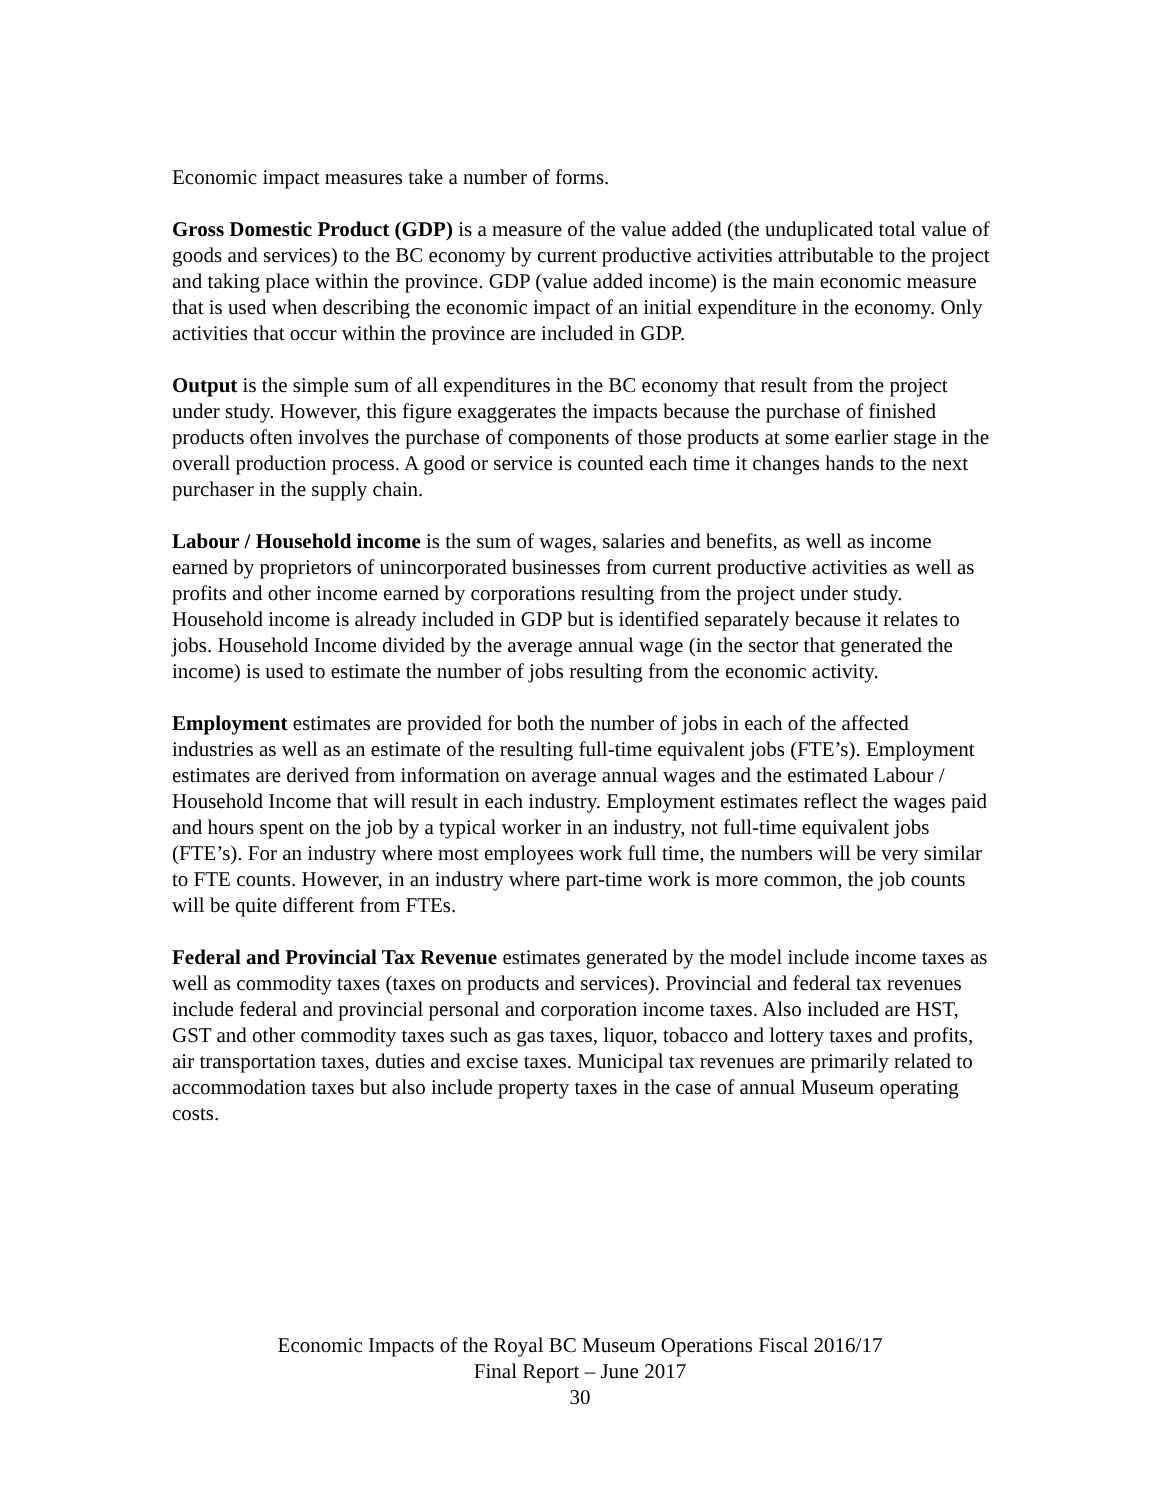Economic impact measures take a number of forms.
Gross Domestic Product (GDP) is a measure of the value added (the unduplicated total value of goods and services) to the BC economy by current productive activities attributable to the project and taking place within the province. GDP (value added income) is the main economic measure that is used when describing the economic impact of an initial expenditure in the economy. Only activities that occur within the province are included in GDP.
Output is the simple sum of all expenditures in the BC economy that result from the project under study. However, this figure exaggerates the impacts because the purchase of finished products often involves the purchase of components of those products at some earlier stage in the overall production process. A good or service is counted each time it changes hands to the next purchaser in the supply chain.
Labour / Household income is the sum of wages, salaries and benefits, as well as income earned by proprietors of unincorporated businesses from current productive activities as well as profits and other income earned by corporations resulting from the project under study. Household income is already included in GDP but is identified separately because it relates to jobs. Household Income divided by the average annual wage (in the sector that generated the income) is used to estimate the number of jobs resulting from the economic activity.
Employment estimates are provided for both the number of jobs in each of the affected industries as well as an estimate of the resulting full-time equivalent jobs (FTE’s). Employment estimates are derived from information on average annual wages and the estimated Labour / Household Income that will result in each industry. Employment estimates reflect the wages paid and hours spent on the job by a typical worker in an industry, not full-time equivalent jobs (FTE’s). For an industry where most employees work full time, the numbers will be very similar to FTE counts. However, in an industry where part-time work is more common, the job counts will be quite different from FTEs.
Federal and Provincial Tax Revenue estimates generated by the model include income taxes as well as commodity taxes (taxes on products and services). Provincial and federal tax revenues include federal and provincial personal and corporation income taxes. Also included are HST, GST and other commodity taxes such as gas taxes, liquor, tobacco and lottery taxes and profits, air transportation taxes, duties and excise taxes. Municipal tax revenues are primarily related to accommodation taxes but also include property taxes in the case of annual Museum operating costs.
Economic Impacts of the Royal BC Museum Operations Fiscal 2016/17
Final Report – June 2017
30